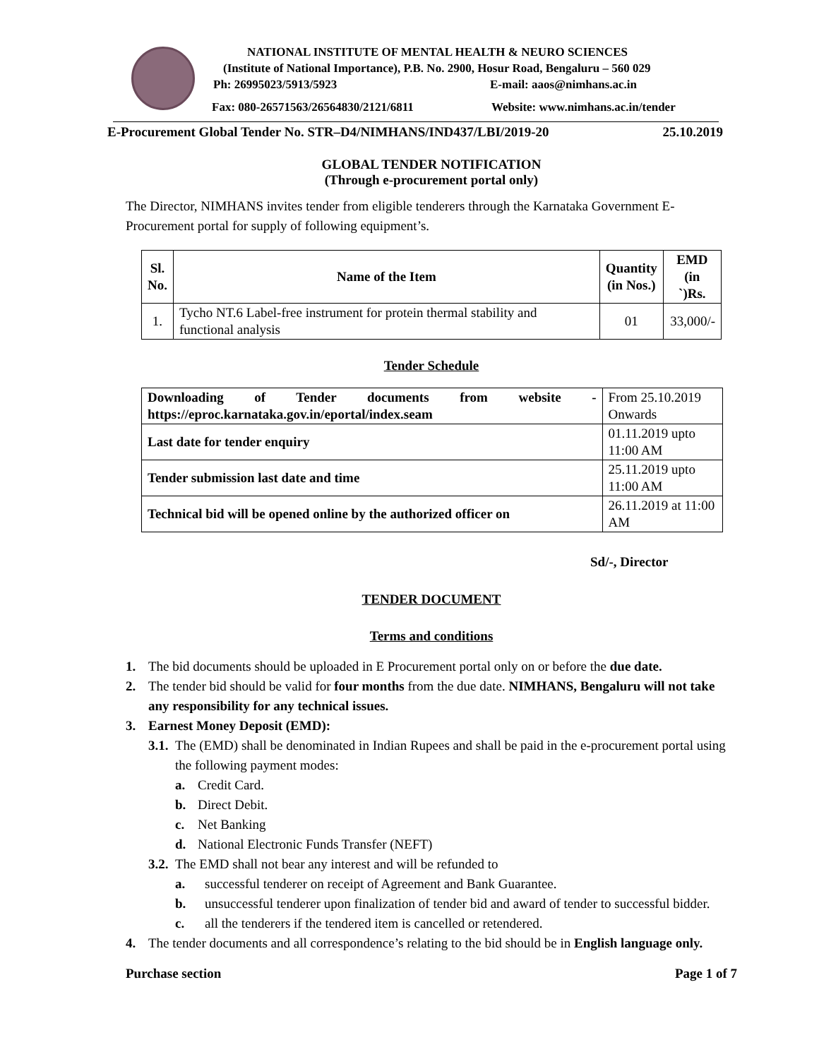NATIONAL INSTITUTE OF MENTAL HEALTH & NEURO SCIENCES
(Institute of National Importance), P.B. No. 2900, Hosur Road, Bengaluru – 560 029
Ph: 26995023/5913/5923 E-mail: aaos@nimhans.ac.in
Fax: 080-26571563/26564830/2121/6811 Website: www.nimhans.ac.in/tender
E-Procurement Global Tender No. STR–D4/NIMHANS/IND437/LBI/2019-20 25.10.2019
GLOBAL TENDER NOTIFICATION
(Through e-procurement portal only)
The Director, NIMHANS invites tender from eligible tenderers through the Karnataka Government E-Procurement portal for supply of following equipment’s.
| Sl. No. | Name of the Item | Quantity (in Nos.) | EMD (in `)Rs. |
| --- | --- | --- | --- |
| 1. | Tycho NT.6 Label-free instrument for protein thermal stability and functional analysis | 01 | 33,000/- |
Tender Schedule
| Downloading of Tender documents from website - https://eproc.karnataka.gov.in/eportal/index.seam | From 25.10.2019 Onwards |
| Last date for tender enquiry | 01.11.2019 upto 11:00 AM |
| Tender submission last date and time | 25.11.2019 upto 11:00 AM |
| Technical bid will be opened online by the authorized officer on | 26.11.2019 at 11:00 AM |
Sd/-, Director
TENDER DOCUMENT
Terms and conditions
1. The bid documents should be uploaded in E Procurement portal only on or before the due date.
2. The tender bid should be valid for four months from the due date. NIMHANS, Bengaluru will not take any responsibility for any technical issues.
3. Earnest Money Deposit (EMD):
3.1. The (EMD) shall be denominated in Indian Rupees and shall be paid in the e-procurement portal using the following payment modes:
a. Credit Card.
b. Direct Debit.
c. Net Banking
d. National Electronic Funds Transfer (NEFT)
3.2. The EMD shall not bear any interest and will be refunded to
a. successful tenderer on receipt of Agreement and Bank Guarantee.
b. unsuccessful tenderer upon finalization of tender bid and award of tender to successful bidder.
c. all the tenderers if the tendered item is cancelled or retendered.
4. The tender documents and all correspondence’s relating to the bid should be in English language only.
Purchase section Page 1 of 7